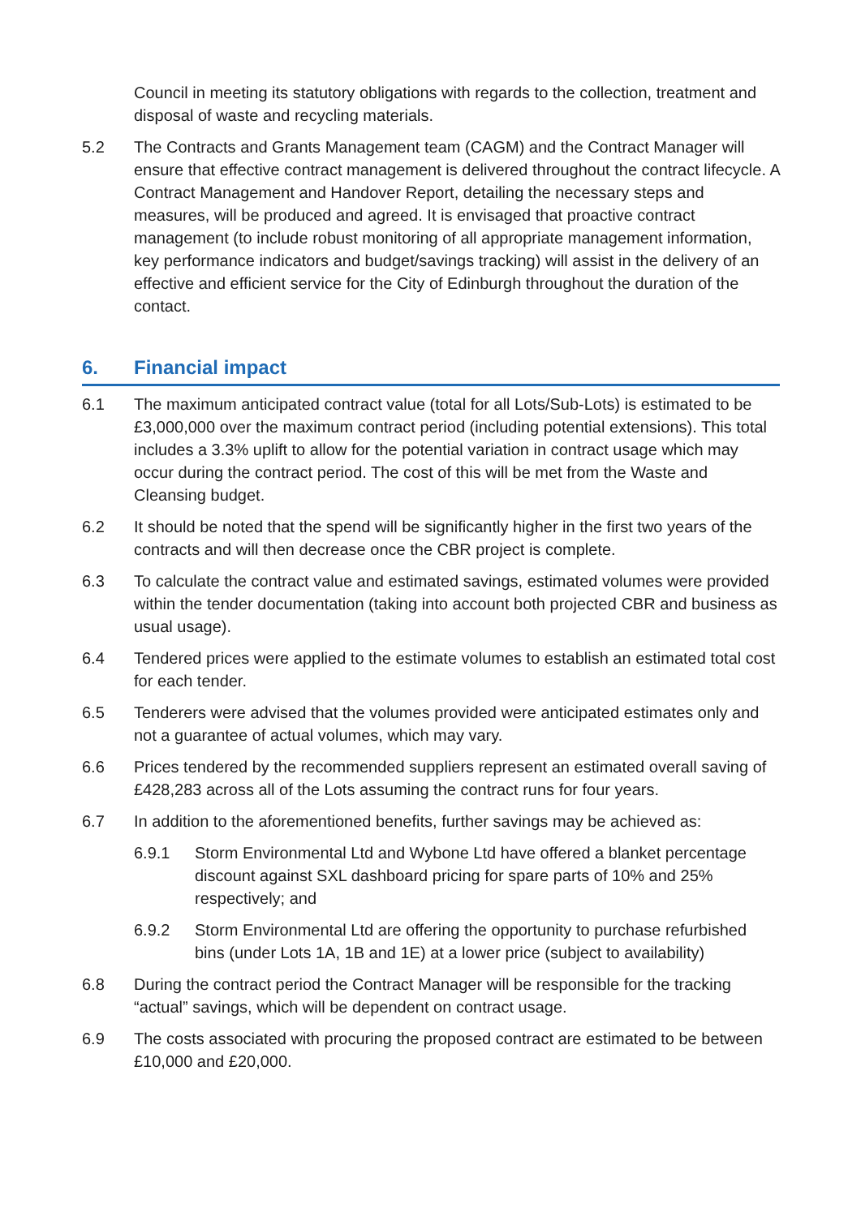Council in meeting its statutory obligations with regards to the collection, treatment and disposal of waste and recycling materials.
5.2 The Contracts and Grants Management team (CAGM) and the Contract Manager will ensure that effective contract management is delivered throughout the contract lifecycle. A Contract Management and Handover Report, detailing the necessary steps and measures, will be produced and agreed. It is envisaged that proactive contract management (to include robust monitoring of all appropriate management information, key performance indicators and budget/savings tracking) will assist in the delivery of an effective and efficient service for the City of Edinburgh throughout the duration of the contact.
6. Financial impact
6.1 The maximum anticipated contract value (total for all Lots/Sub-Lots) is estimated to be £3,000,000 over the maximum contract period (including potential extensions). This total includes a 3.3% uplift to allow for the potential variation in contract usage which may occur during the contract period. The cost of this will be met from the Waste and Cleansing budget.
6.2 It should be noted that the spend will be significantly higher in the first two years of the contracts and will then decrease once the CBR project is complete.
6.3 To calculate the contract value and estimated savings, estimated volumes were provided within the tender documentation (taking into account both projected CBR and business as usual usage).
6.4 Tendered prices were applied to the estimate volumes to establish an estimated total cost for each tender.
6.5 Tenderers were advised that the volumes provided were anticipated estimates only and not a guarantee of actual volumes, which may vary.
6.6 Prices tendered by the recommended suppliers represent an estimated overall saving of £428,283 across all of the Lots assuming the contract runs for four years.
6.7 In addition to the aforementioned benefits, further savings may be achieved as:
6.9.1 Storm Environmental Ltd and Wybone Ltd have offered a blanket percentage discount against SXL dashboard pricing for spare parts of 10% and 25% respectively; and
6.9.2 Storm Environmental Ltd are offering the opportunity to purchase refurbished bins (under Lots 1A, 1B and 1E) at a lower price (subject to availability)
6.8 During the contract period the Contract Manager will be responsible for the tracking “actual” savings, which will be dependent on contract usage.
6.9 The costs associated with procuring the proposed contract are estimated to be between £10,000 and £20,000.